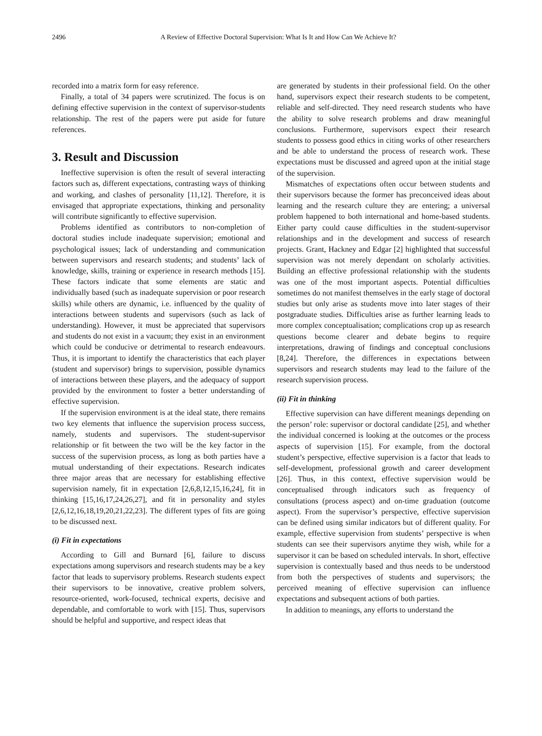2496 A Review of Effective Doctoral Supervision: What Is It and How Can We Achieve It?
recorded into a matrix form for easy reference.
Finally, a total of 34 papers were scrutinized. The focus is on defining effective supervision in the context of supervisor-students relationship. The rest of the papers were put aside for future references.
3. Result and Discussion
Ineffective supervision is often the result of several interacting factors such as, different expectations, contrasting ways of thinking and working, and clashes of personality [11,12]. Therefore, it is envisaged that appropriate expectations, thinking and personality will contribute significantly to effective supervision.
Problems identified as contributors to non-completion of doctoral studies include inadequate supervision; emotional and psychological issues; lack of understanding and communication between supervisors and research students; and students’ lack of knowledge, skills, training or experience in research methods [15]. These factors indicate that some elements are static and individually based (such as inadequate supervision or poor research skills) while others are dynamic, i.e. influenced by the quality of interactions between students and supervisors (such as lack of understanding). However, it must be appreciated that supervisors and students do not exist in a vacuum; they exist in an environment which could be conducive or detrimental to research endeavours. Thus, it is important to identify the characteristics that each player (student and supervisor) brings to supervision, possible dynamics of interactions between these players, and the adequacy of support provided by the environment to foster a better understanding of effective supervision.
If the supervision environment is at the ideal state, there remains two key elements that influence the supervision process success, namely, students and supervisors. The student-supervisor relationship or fit between the two will be the key factor in the success of the supervision process, as long as both parties have a mutual understanding of their expectations. Research indicates three major areas that are necessary for establishing effective supervision namely, fit in expectation [2,6,8,12,15,16,24], fit in thinking [15,16,17,24,26,27], and fit in personality and styles [2,6,12,16,18,19,20,21,22,23]. The different types of fits are going to be discussed next.
(i) Fit in expectations
According to Gill and Burnard [6], failure to discuss expectations among supervisors and research students may be a key factor that leads to supervisory problems. Research students expect their supervisors to be innovative, creative problem solvers, resource-oriented, work-focused, technical experts, decisive and dependable, and comfortable to work with [15]. Thus, supervisors should be helpful and supportive, and respect ideas that
are generated by students in their professional field. On the other hand, supervisors expect their research students to be competent, reliable and self-directed. They need research students who have the ability to solve research problems and draw meaningful conclusions. Furthermore, supervisors expect their research students to possess good ethics in citing works of other researchers and be able to understand the process of research work. These expectations must be discussed and agreed upon at the initial stage of the supervision.
Mismatches of expectations often occur between students and their supervisors because the former has preconceived ideas about learning and the research culture they are entering; a universal problem happened to both international and home-based students. Either party could cause difficulties in the student-supervisor relationships and in the development and success of research projects. Grant, Hackney and Edgar [2] highlighted that successful supervision was not merely dependant on scholarly activities. Building an effective professional relationship with the students was one of the most important aspects. Potential difficulties sometimes do not manifest themselves in the early stage of doctoral studies but only arise as students move into later stages of their postgraduate studies. Difficulties arise as further learning leads to more complex conceptualisation; complications crop up as research questions become clearer and debate begins to require interpretations, drawing of findings and conceptual conclusions [8,24]. Therefore, the differences in expectations between supervisors and research students may lead to the failure of the research supervision process.
(ii) Fit in thinking
Effective supervision can have different meanings depending on the person’ role: supervisor or doctoral candidate [25], and whether the individual concerned is looking at the outcomes or the process aspects of supervision [15]. For example, from the doctoral student’s perspective, effective supervision is a factor that leads to self-development, professional growth and career development [26]. Thus, in this context, effective supervision would be conceptualised through indicators such as frequency of consultations (process aspect) and on-time graduation (outcome aspect). From the supervisor’s perspective, effective supervision can be defined using similar indicators but of different quality. For example, effective supervision from students’ perspective is when students can see their supervisors anytime they wish, while for a supervisor it can be based on scheduled intervals. In short, effective supervision is contextually based and thus needs to be understood from both the perspectives of students and supervisors; the perceived meaning of effective supervision can influence expectations and subsequent actions of both parties.
In addition to meanings, any efforts to understand the